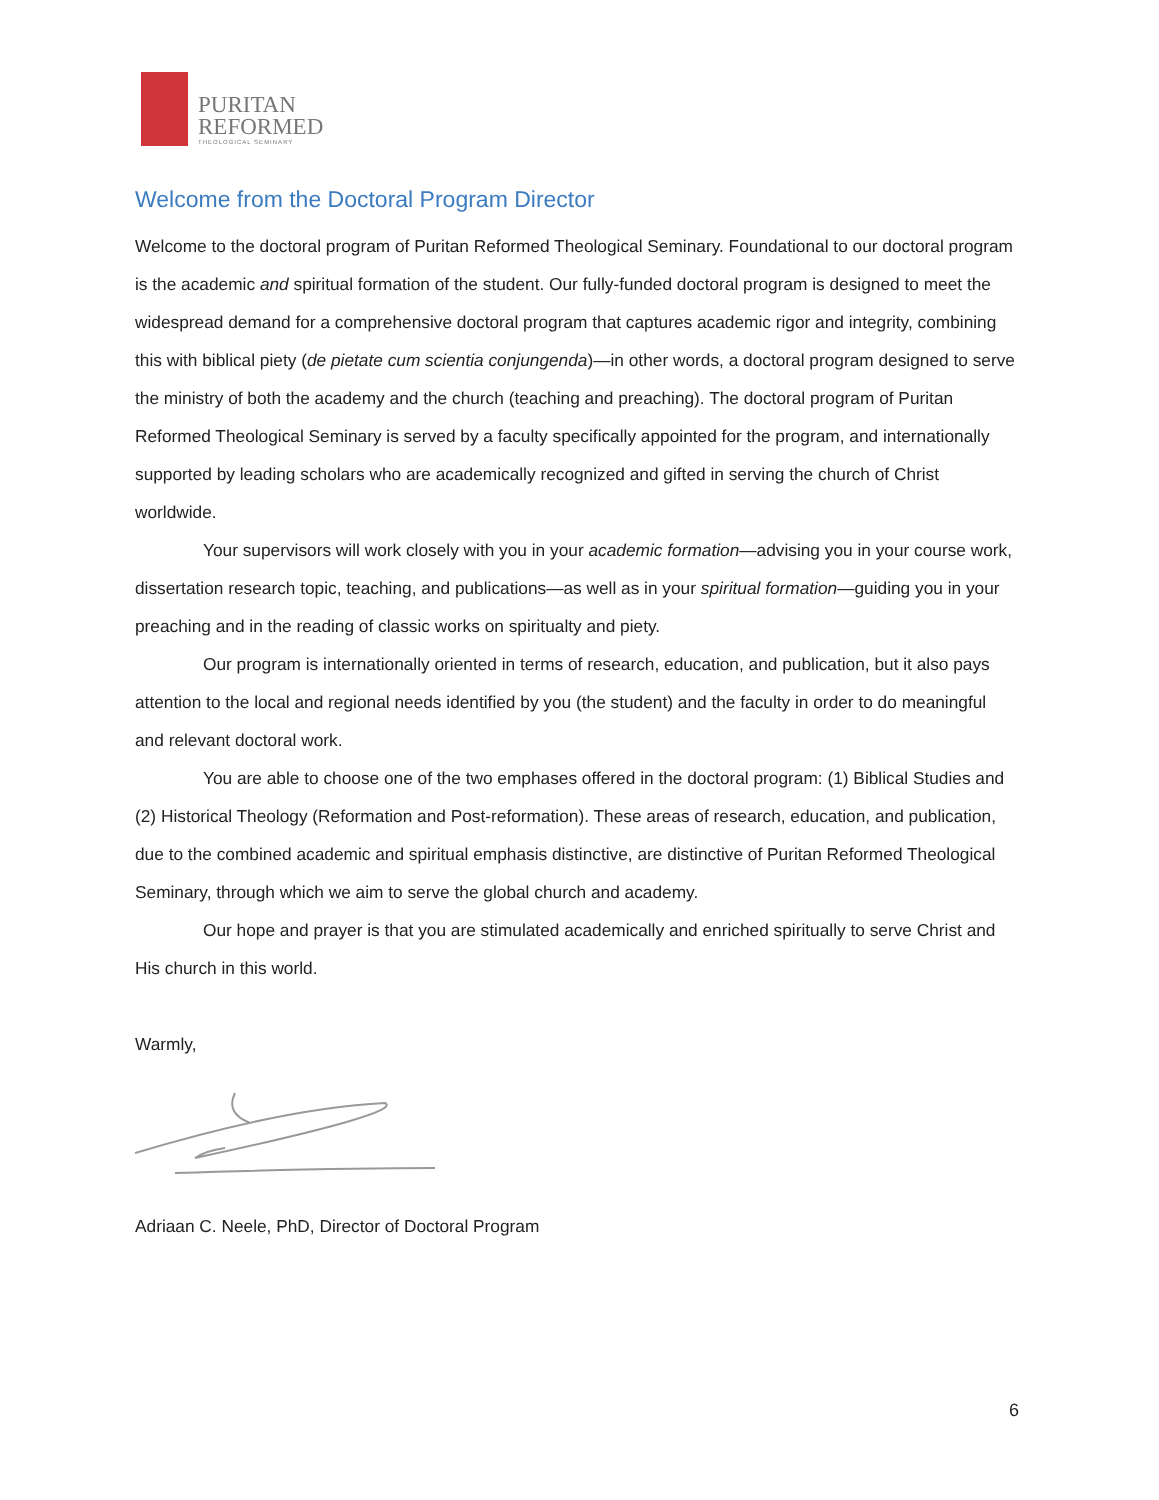PURITAN
REFORMED
THEOLOGICAL SEMINARY
Welcome from the Doctoral Program Director
Welcome to the doctoral program of Puritan Reformed Theological Seminary. Foundational to our doctoral program is the academic and spiritual formation of the student. Our fully-funded doctoral program is designed to meet the widespread demand for a comprehensive doctoral program that captures academic rigor and integrity, combining this with biblical piety (de pietate cum scientia conjungenda)—in other words, a doctoral program designed to serve the ministry of both the academy and the church (teaching and preaching). The doctoral program of Puritan Reformed Theological Seminary is served by a faculty specifically appointed for the program, and internationally supported by leading scholars who are academically recognized and gifted in serving the church of Christ worldwide.
Your supervisors will work closely with you in your academic formation—advising you in your course work, dissertation research topic, teaching, and publications—as well as in your spiritual formation—guiding you in your preaching and in the reading of classic works on spiritualty and piety.
Our program is internationally oriented in terms of research, education, and publication, but it also pays attention to the local and regional needs identified by you (the student) and the faculty in order to do meaningful and relevant doctoral work.
You are able to choose one of the two emphases offered in the doctoral program: (1) Biblical Studies and (2) Historical Theology (Reformation and Post-reformation). These areas of research, education, and publication, due to the combined academic and spiritual emphasis distinctive, are distinctive of Puritan Reformed Theological Seminary, through which we aim to serve the global church and academy.
Our hope and prayer is that you are stimulated academically and enriched spiritually to serve Christ and His church in this world.
Warmly,
Adriaan C. Neele, PhD, Director of Doctoral Program
6